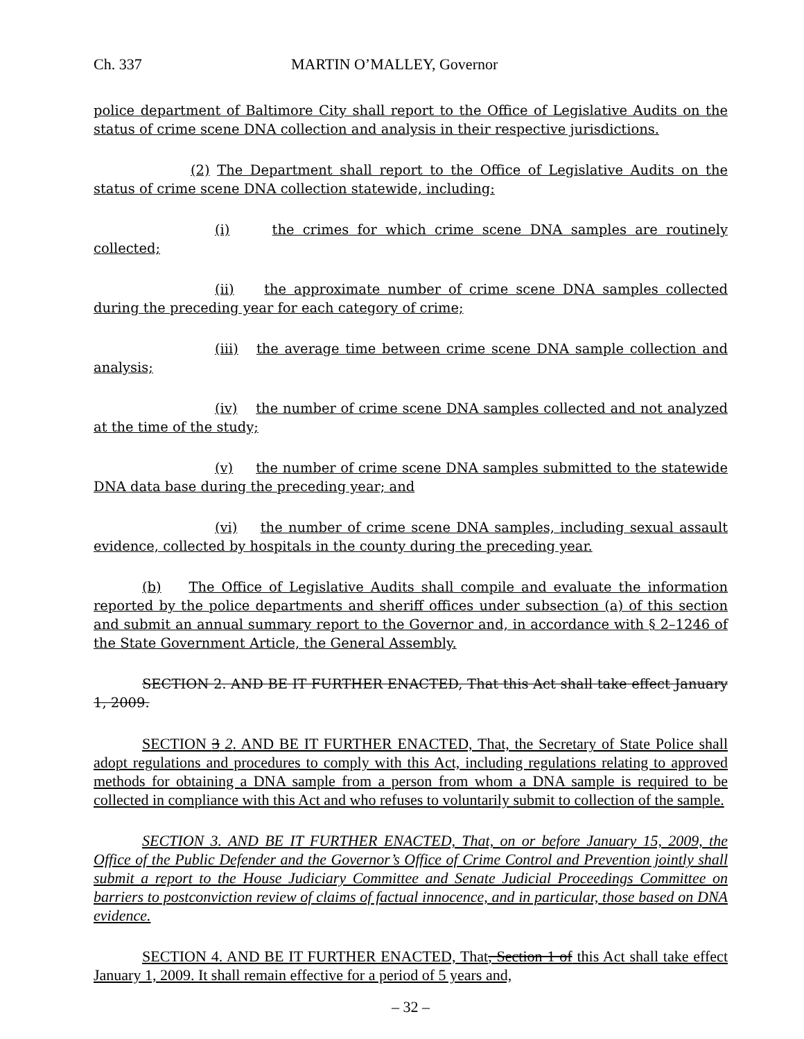Ch. 337 MARTIN O’MALLEY, Governor
police department of Baltimore City shall report to the Office of Legislative Audits on the status of crime scene DNA collection and analysis in their respective jurisdictions.
(2) The Department shall report to the Office of Legislative Audits on the status of crime scene DNA collection statewide, including:
(i) the crimes for which crime scene DNA samples are routinely collected;
(ii) the approximate number of crime scene DNA samples collected during the preceding year for each category of crime;
(iii) the average time between crime scene DNA sample collection and analysis;
(iv) the number of crime scene DNA samples collected and not analyzed at the time of the study;
(v) the number of crime scene DNA samples submitted to the statewide DNA data base during the preceding year; and
(vi) the number of crime scene DNA samples, including sexual assault evidence, collected by hospitals in the county during the preceding year.
(b) The Office of Legislative Audits shall compile and evaluate the information reported by the police departments and sheriff offices under subsection (a) of this section and submit an annual summary report to the Governor and, in accordance with § 2–1246 of the State Government Article, the General Assembly.
SECTION 2. AND BE IT FURTHER ENACTED, That this Act shall take effect January 1, 2009.
SECTION 3 2. AND BE IT FURTHER ENACTED, That, the Secretary of State Police shall adopt regulations and procedures to comply with this Act, including regulations relating to approved methods for obtaining a DNA sample from a person from whom a DNA sample is required to be collected in compliance with this Act and who refuses to voluntarily submit to collection of the sample.
SECTION 3. AND BE IT FURTHER ENACTED, That, on or before January 15, 2009, the Office of the Public Defender and the Governor’s Office of Crime Control and Prevention jointly shall submit a report to the House Judiciary Committee and Senate Judicial Proceedings Committee on barriers to postconviction review of claims of factual innocence, and in particular, those based on DNA evidence.
SECTION 4. AND BE IT FURTHER ENACTED, That, Section 1 of this Act shall take effect January 1, 2009. It shall remain effective for a period of 5 years and,
– 32 –